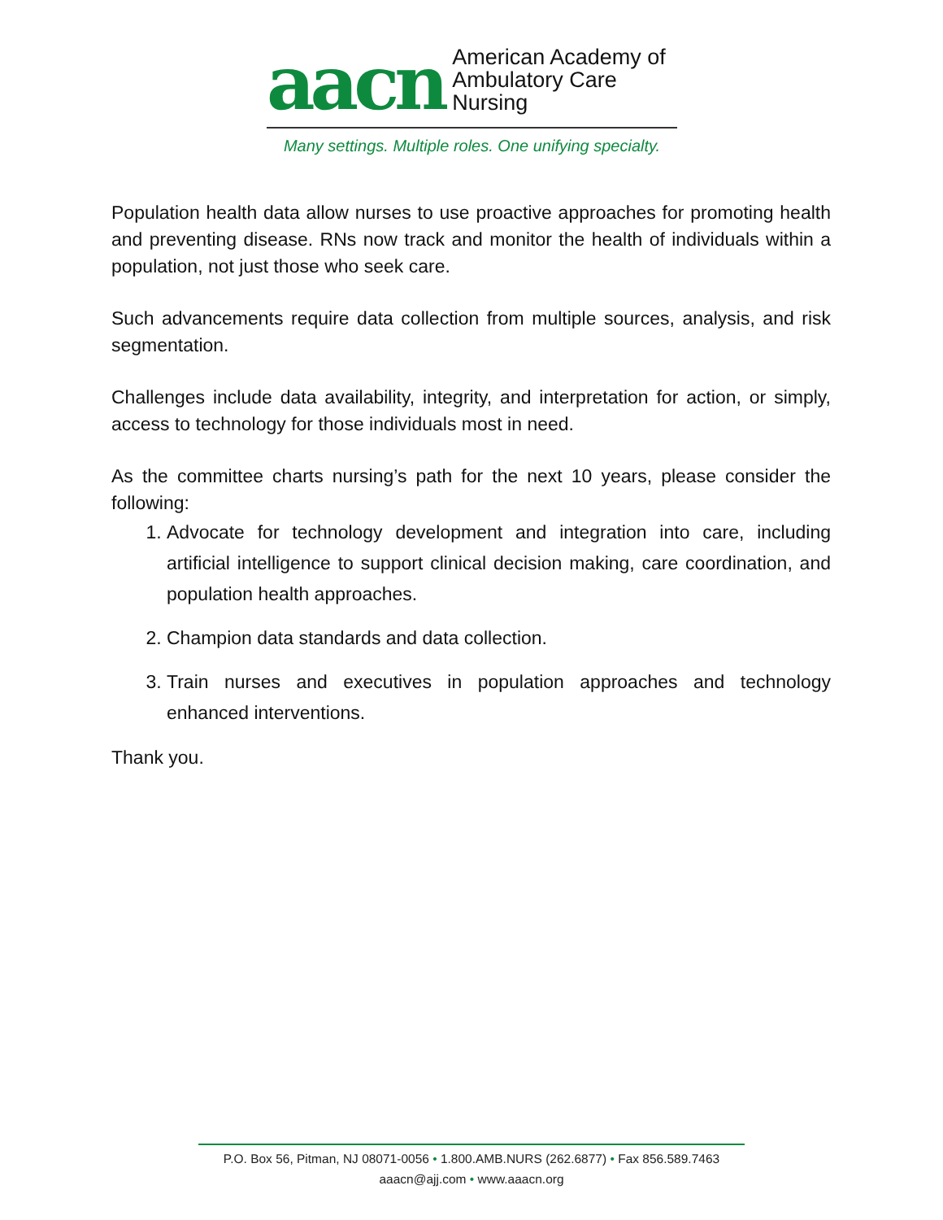aacn
American Academy of
Ambulatory Care Nursing
Many settings. Multiple roles. One unifying specialty.
Population health data allow nurses to use proactive approaches for promoting health and preventing disease. RNs now track and monitor the health of individuals within a population, not just those who seek care.
Such advancements require data collection from multiple sources, analysis, and risk segmentation.
Challenges include data availability, integrity, and interpretation for action, or simply, access to technology for those individuals most in need.
As the committee charts nursing’s path for the next 10 years, please consider the following:
1. Advocate for technology development and integration into care, including artificial intelligence to support clinical decision making, care coordination, and population health approaches.
2. Champion data standards and data collection.
3. Train nurses and executives in population approaches and technology enhanced interventions.
Thank you.
P.O. Box 56, Pitman, NJ 08071-0056 • 1.800.AMB.NURS (262.6877) • Fax 856.589.7463
aaacn@ajj.com • www.aaacn.org